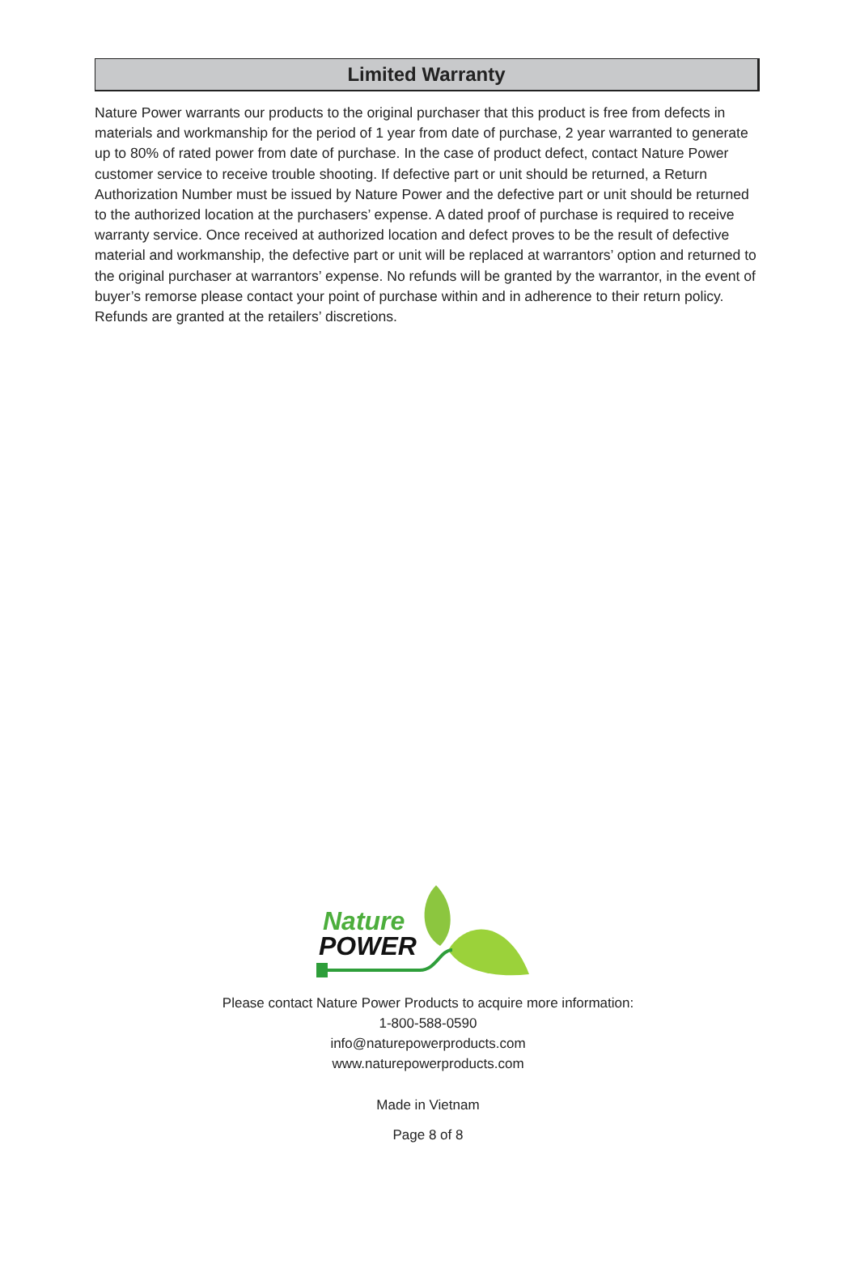Limited Warranty
Nature Power warrants our products to the original purchaser that this product is free from defects in materials and workmanship for the period of 1 year from date of purchase, 2 year warranted to generate up to 80% of rated power from date of purchase. In the case of product defect, contact Nature Power customer service to receive trouble shooting. If defective part or unit should be returned, a Return Authorization Number must be issued by Nature Power and the defective part or unit should be returned to the authorized location at the purchasers’ expense. A dated proof of purchase is required to receive warranty service. Once received at authorized location and defect proves to be the result of defective material and workmanship, the defective part or unit will be replaced at warrantors’ option and returned to the original purchaser at warrantors’ expense. No refunds will be granted by the warrantor, in the event of buyer’s remorse please contact your point of purchase within and in adherence to their return policy. Refunds are granted at the retailers’ discretions.
Nature
POWER
Please contact Nature Power Products to acquire more information:
1-800-588-0590
info@naturepowerproducts.com
www.naturepowerproducts.com
Made in Vietnam
Page 8 of 8